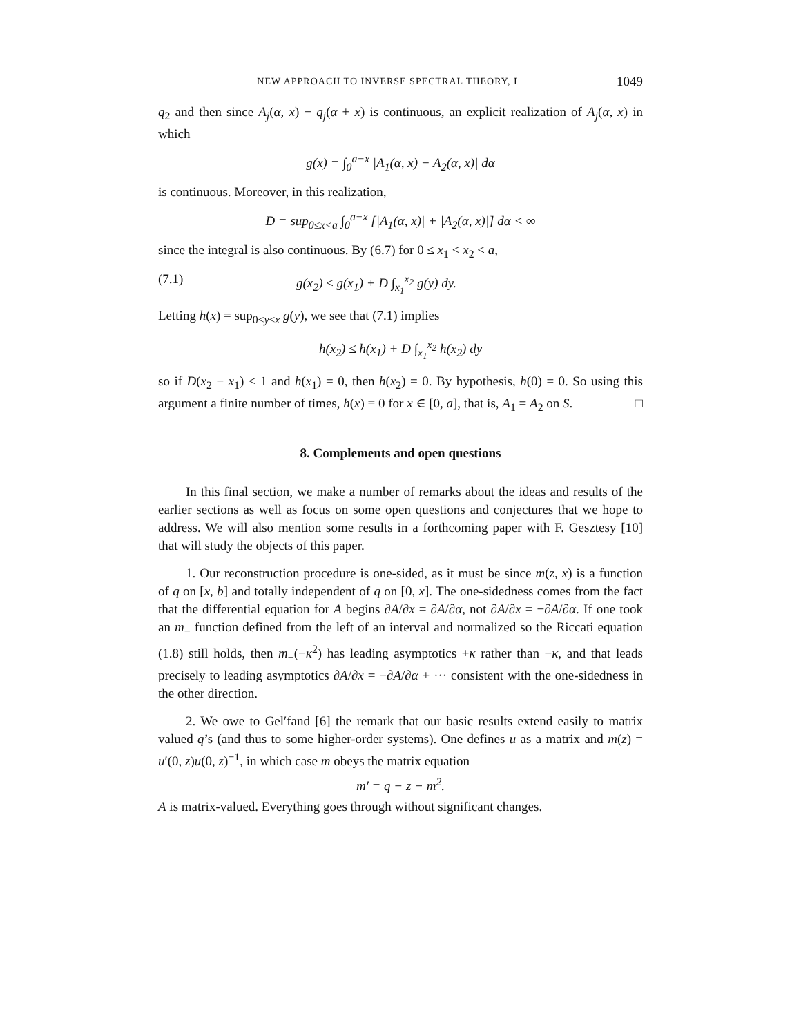NEW APPROACH TO INVERSE SPECTRAL THEORY, I 1049
q<sub>2</sub> and then since A<sub>j</sub>(α, x) − q<sub>j</sub>(α + x) is continuous, an explicit realization of A<sub>j</sub>(α, x) in which
g(x) = ∫<sub>0</sub><sup>a−x</sup> |A<sub>1</sub>(α, x) − A<sub>2</sub>(α, x)| dα
is continuous. Moreover, in this realization,
D = sup<sub>0≤x<a</sub> ∫<sub>0</sub><sup>a−x</sup> [|A<sub>1</sub>(α, x)| + |A<sub>2</sub>(α, x)|] dα < ∞
since the integral is also continuous. By (6.7) for 0 ≤ x<sub>1</sub> < x<sub>2</sub> < a,
(7.1) g(x<sub>2</sub>) ≤ g(x<sub>1</sub>) + D ∫<sub>x<sub>1</sub></sub><sup>x<sub>2</sub></sup> g(y) dy.
Letting h(x) = sup<sub>0≤y≤x</sub> g(y), we see that (7.1) implies
h(x<sub>2</sub>) ≤ h(x<sub>1</sub>) + D ∫<sub>x<sub>1</sub></sub><sup>x<sub>2</sub></sup> h(x<sub>2</sub>) dy
so if D(x<sub>2</sub> − x<sub>1</sub>) < 1 and h(x<sub>1</sub>) = 0, then h(x<sub>2</sub>) = 0. By hypothesis, h(0) = 0. So using this argument a finite number of times, h(x) ≡ 0 for x ∈ [0, a], that is, A<sub>1</sub> = A<sub>2</sub> on S. □
8. Complements and open questions
In this final section, we make a number of remarks about the ideas and results of the earlier sections as well as focus on some open questions and conjectures that we hope to address. We will also mention some results in a forthcoming paper with F. Gesztesy [10] that will study the objects of this paper.
1. Our reconstruction procedure is one-sided, as it must be since m(z, x) is a function of q on [x, b] and totally independent of q on [0, x]. The one-sidedness comes from the fact that the differential equation for A begins ∂A/∂x = ∂A/∂α, not ∂A/∂x = −∂A/∂α. If one took an m<sub>−</sub> function defined from the left of an interval and normalized so the Riccati equation (1.8) still holds, then m<sub>−</sub>(−κ<sup>2</sup>) has leading asymptotics +κ rather than −κ, and that leads precisely to leading asymptotics ∂A/∂x = −∂A/∂α + ··· consistent with the one-sidedness in the other direction.
2. We owe to Gel′fand [6] the remark that our basic results extend easily to matrix valued q’s (and thus to some higher-order systems). One defines u as a matrix and m(z) = u′(0, z)u(0, z)<sup>−1</sup>, in which case m obeys the matrix equation
m′ = q − z − m<sup>2</sup>.
A is matrix-valued. Everything goes through without significant changes.